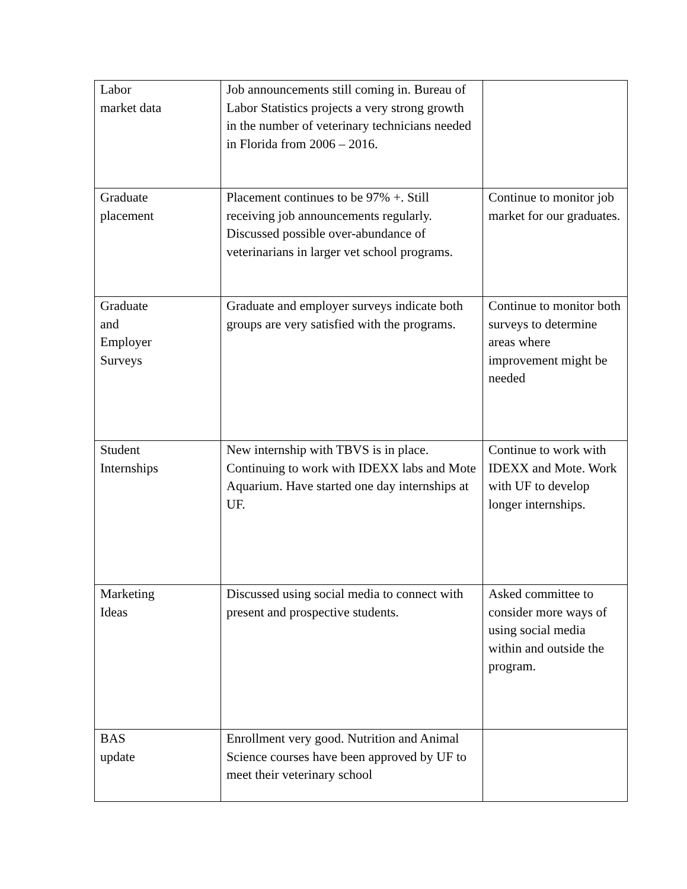| Labor market data | Job announcements still coming in. Bureau of Labor Statistics projects a very strong growth in the number of veterinary technicians needed in Florida from 2006 – 2016. | |
| Graduate placement | Placement continues to be 97% +. Still receiving job announcements regularly. Discussed possible over-abundance of veterinarians in larger vet school programs. | Continue to monitor job market for our graduates. |
| Graduate and Employer Surveys | Graduate and employer surveys indicate both groups are very satisfied with the programs. | Continue to monitor both surveys to determine areas where improvement might be needed |
| Student Internships | New internship with TBVS is in place. Continuing to work with IDEXX labs and Mote Aquarium. Have started one day internships at UF. | Continue to work with IDEXX and Mote. Work with UF to develop longer internships. |
| Marketing Ideas | Discussed using social media to connect with present and prospective students. | Asked committee to consider more ways of using social media within and outside the program. |
| BAS update | Enrollment very good. Nutrition and Animal Science courses have been approved by UF to meet their veterinary school | |